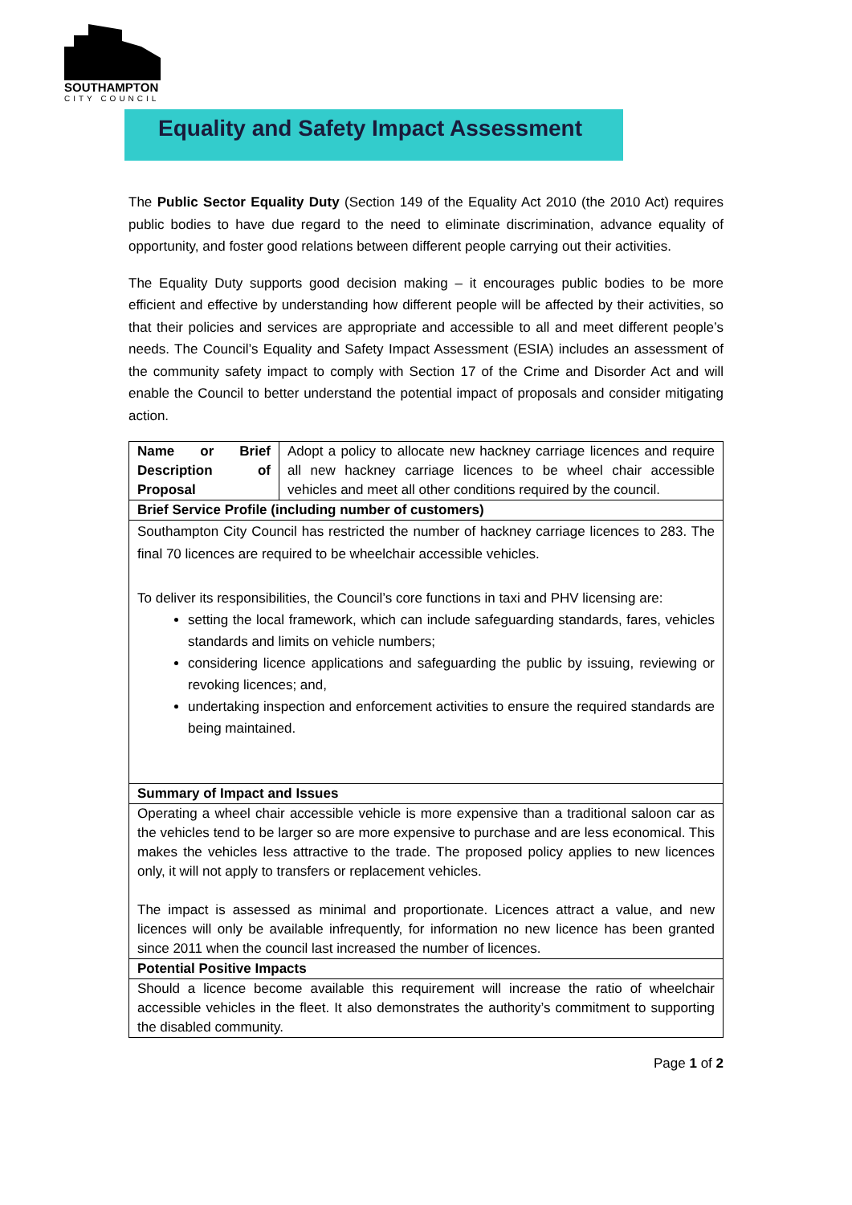SOUTHAMPTON
CITY COUNCIL
Equality and Safety Impact Assessment
The Public Sector Equality Duty (Section 149 of the Equality Act 2010 (the 2010 Act) requires public bodies to have due regard to the need to eliminate discrimination, advance equality of opportunity, and foster good relations between different people carrying out their activities.
The Equality Duty supports good decision making – it encourages public bodies to be more efficient and effective by understanding how different people will be affected by their activities, so that their policies and services are appropriate and accessible to all and meet different people’s needs. The Council’s Equality and Safety Impact Assessment (ESIA) includes an assessment of the community safety impact to comply with Section 17 of the Crime and Disorder Act and will enable the Council to better understand the potential impact of proposals and consider mitigating action.
| Name or Brief Description of Proposal | Adopt a policy to allocate new hackney carriage licences and require all new hackney carriage licences to be wheel chair accessible vehicles and meet all other conditions required by the council. |
| Brief Service Profile (including number of customers) | |
| Southampton City Council has restricted the number of hackney carriage licences to 283. The final 70 licences are required to be wheelchair accessible vehicles. To deliver its responsibilities, the Council’s core functions in taxi and PHV licensing are: setting the local framework, which can include safeguarding standards, fares, vehicles standards and limits on vehicle numbers; considering licence applications and safeguarding the public by issuing, reviewing or revoking licences; and, undertaking inspection and enforcement activities to ensure the required standards are being maintained. | |
| Summary of Impact and Issues | |
| Operating a wheel chair accessible vehicle is more expensive than a traditional saloon car as the vehicles tend to be larger so are more expensive to purchase and are less economical. This makes the vehicles less attractive to the trade. The proposed policy applies to new licences only, it will not apply to transfers or replacement vehicles. The impact is assessed as minimal and proportionate. Licences attract a value, and new licences will only be available infrequently, for information no new licence has been granted since 2011 when the council last increased the number of licences. | |
| Potential Positive Impacts | |
| Should a licence become available this requirement will increase the ratio of wheelchair accessible vehicles in the fleet. It also demonstrates the authority’s commitment to supporting the disabled community. | |
Page 1 of 2